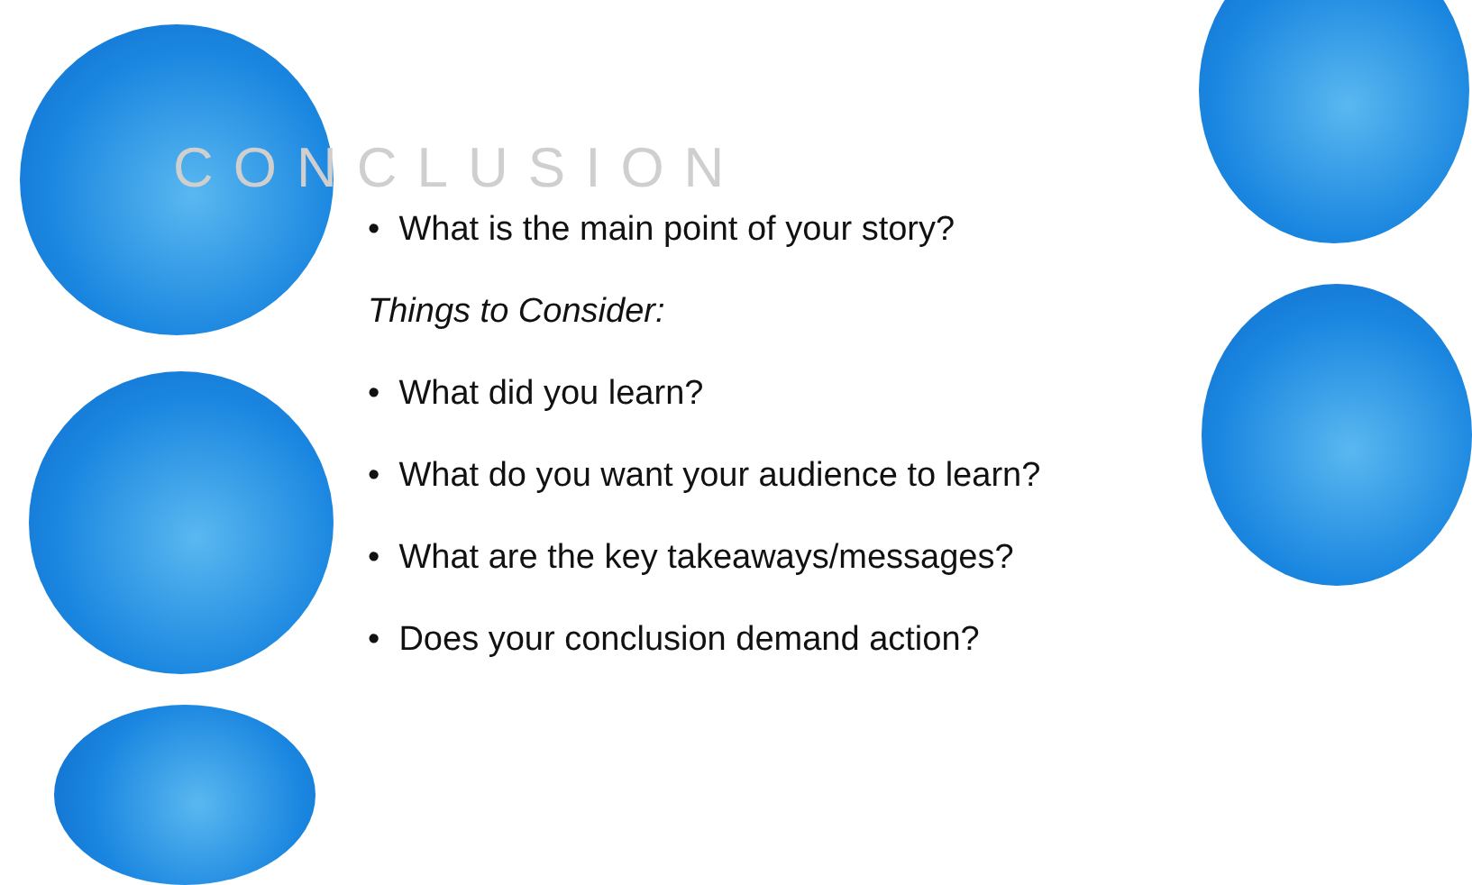CONCLUSION
• What is the main point of your story?
Things to Consider:
• What did you learn?
• What do you want your audience to learn?
• What are the key takeaways/messages?
• Does your conclusion demand action?